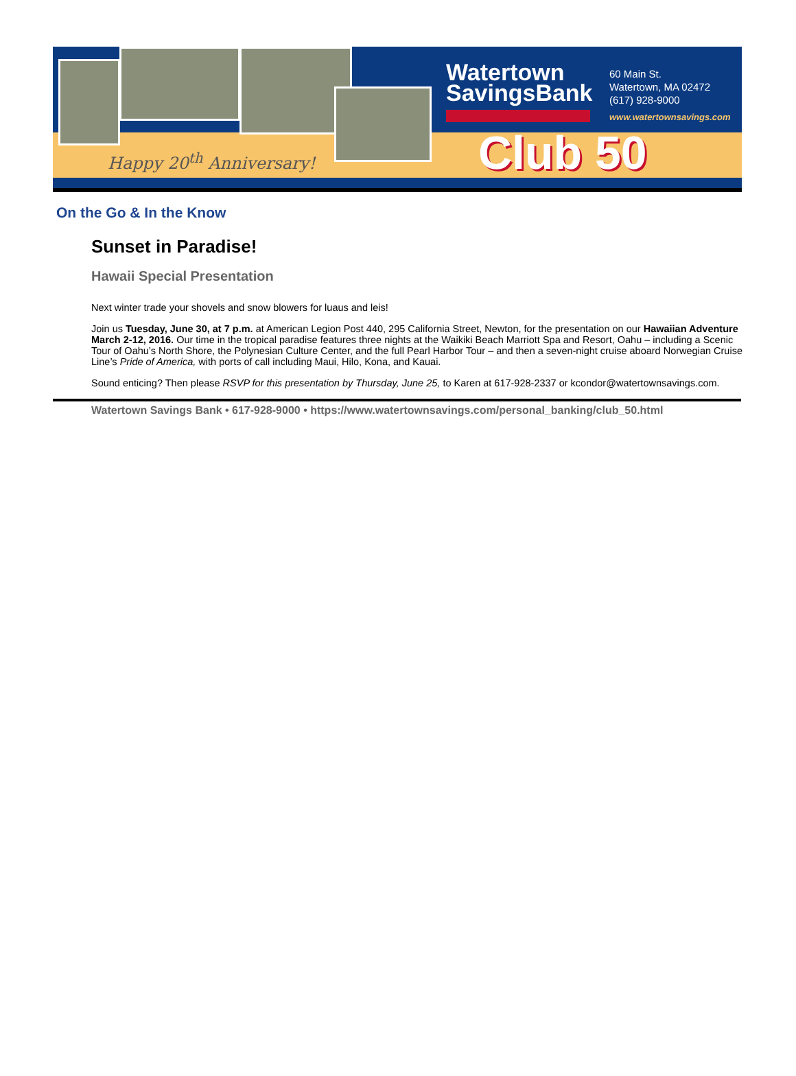Happy 20<sup>th</sup> Anniversary!
Watertown
SavingsBank
60 Main St.
Watertown, MA 02472
(617) 928-9000
www.watertownsavings.com
Club 50
On the Go & In the Know
Sunset in Paradise!
Hawaii Special Presentation
Next winter trade your shovels and snow blowers for luaus and leis!
Join us Tuesday, June 30, at 7 p.m. at American Legion Post 440, 295 California Street, Newton, for the presentation on our Hawaiian Adventure March 2-12, 2016. Our time in the tropical paradise features three nights at the Waikiki Beach Marriott Spa and Resort, Oahu – including a Scenic Tour of Oahu’s North Shore, the Polynesian Culture Center, and the full Pearl Harbor Tour – and then a seven-night cruise aboard Norwegian Cruise Line’s Pride of America, with ports of call including Maui, Hilo, Kona, and Kauai.
Sound enticing? Then please RSVP for this presentation by Thursday, June 25, to Karen at 617-928-2337 or kcondor@watertownsavings.com.
Watertown Savings Bank • 617-928-9000 • https://www.watertownsavings.com/personal_banking/club_50.html